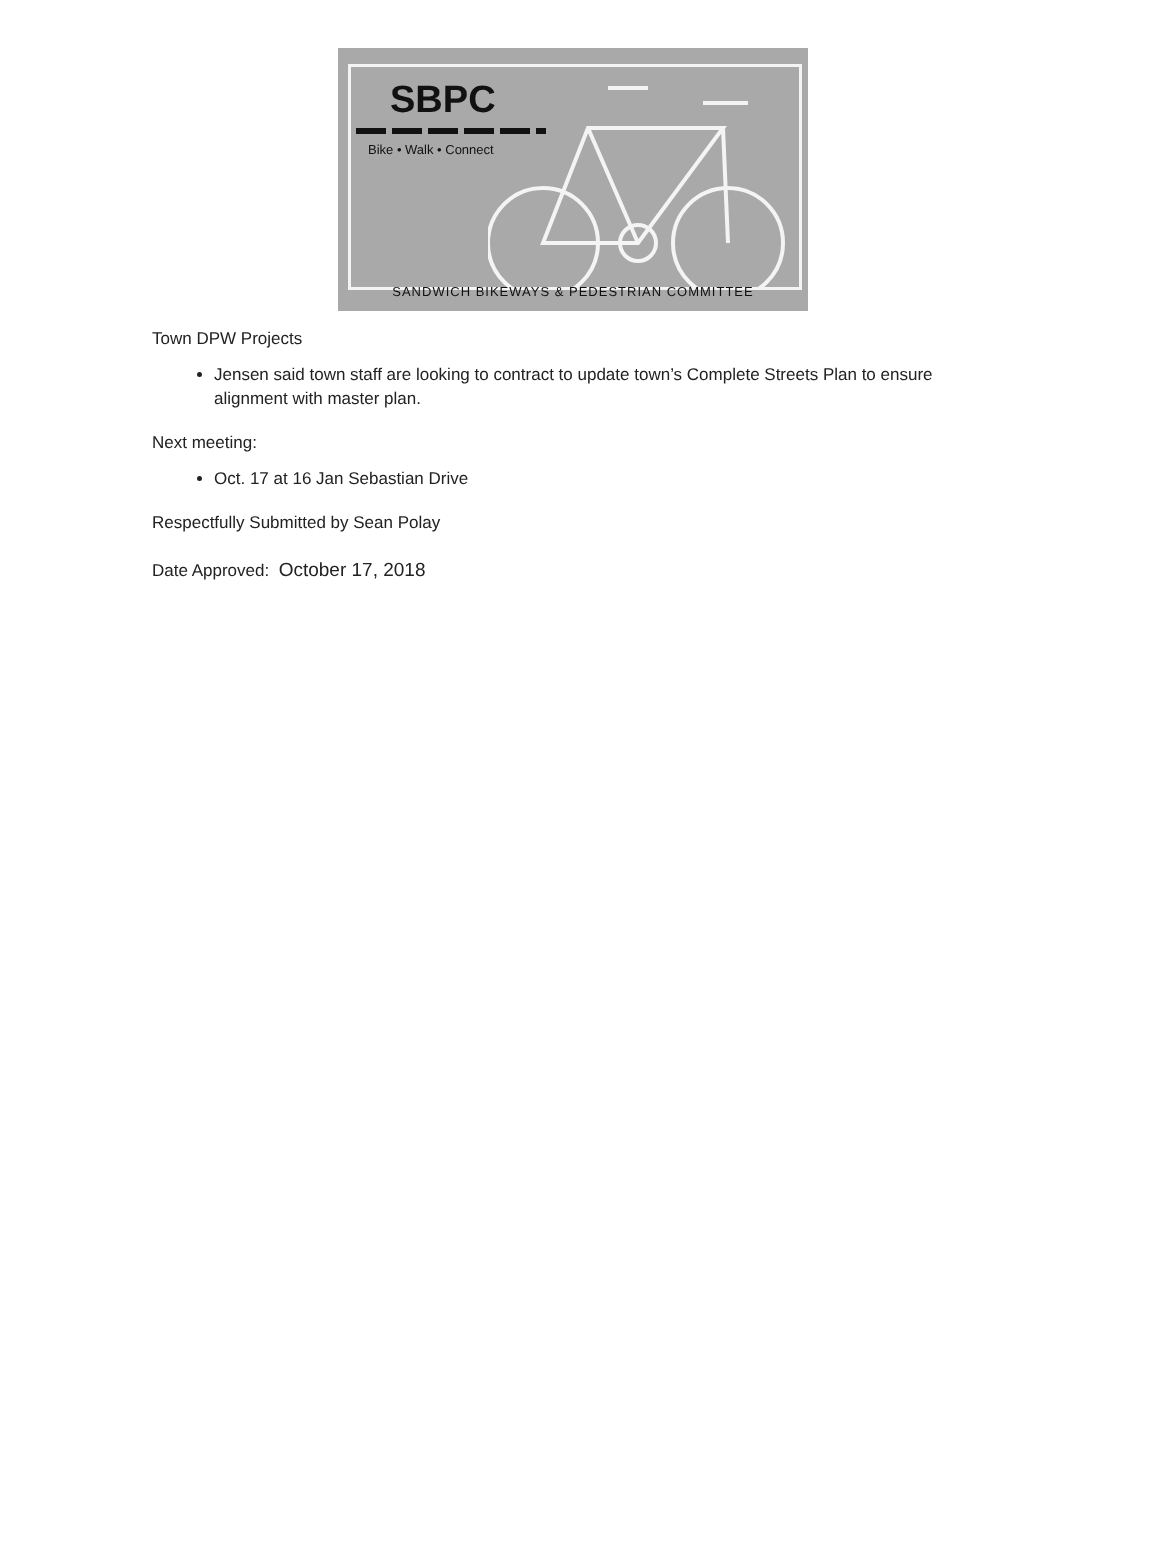SBPC
Bike • Walk • Connect
SANDWICH BIKEWAYS & PEDESTRIAN COMMITTEE
Town DPW Projects
Jensen said town staff are looking to contract to update town’s Complete Streets Plan to ensure alignment with master plan.
Next meeting:
Oct. 17 at 16 Jan Sebastian Drive
Respectfully Submitted by Sean Polay
Date Approved: October 17, 2018